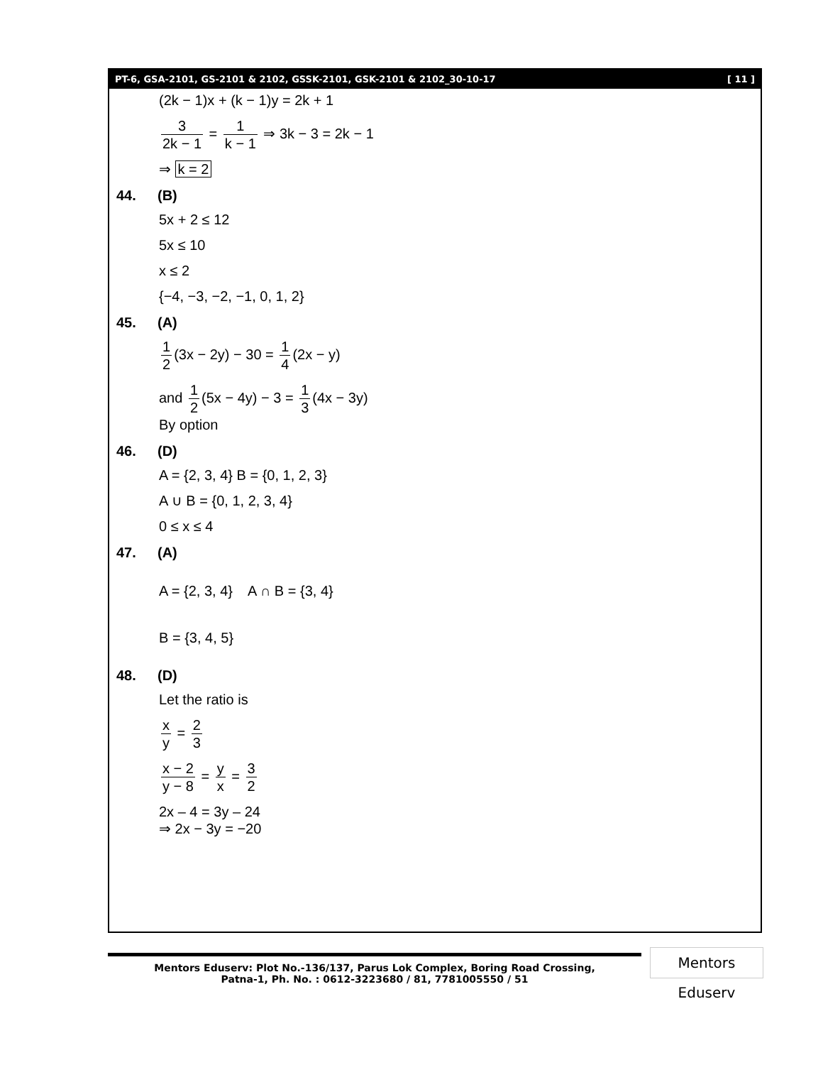PT-6, GSA-2101, GS-2101 & 2102, GSSK-2101, GSK-2101 & 2102_30-10-17 [ 11 ]
(2k − 1)x + (k − 1)y = 2k + 1
3 2k − 1 = 1 k − 1 ⇒ 3k − 3 = 2k − 1
⇒ k = 2
44. (B)
5x + 2 ≤ 12
5x ≤ 10
x ≤ 2
{−4, −3, −2, −1, 0, 1, 2}
45. (A)
1 2 (3x − 2y) − 30 = 1 4 (2x − y)
and 1 2 (5x − 4y) − 3 = 1 3 (4x − 3y)
By option
46. (D)
A = {2, 3, 4} B = {0, 1, 2, 3}
A ∪ B = {0, 1, 2, 3, 4}
0 ≤ x ≤ 4
47. (A)
A = {2, 3, 4} A ∩ B = {3, 4}
B = {3, 4, 5}
48. (D)
Let the ratio is
x y = 2 3
x − 2 y − 8 = y x = 3 2
2x – 4 = 3y – 24
⇒ 2x − 3y = −20
Mentors Eduserv: Plot No.-136/137, Parus Lok Complex, Boring Road Crossing,
Patna-1, Ph. No. : 0612-3223680 / 81, 7781005550 / 51
Mentors Eduserv